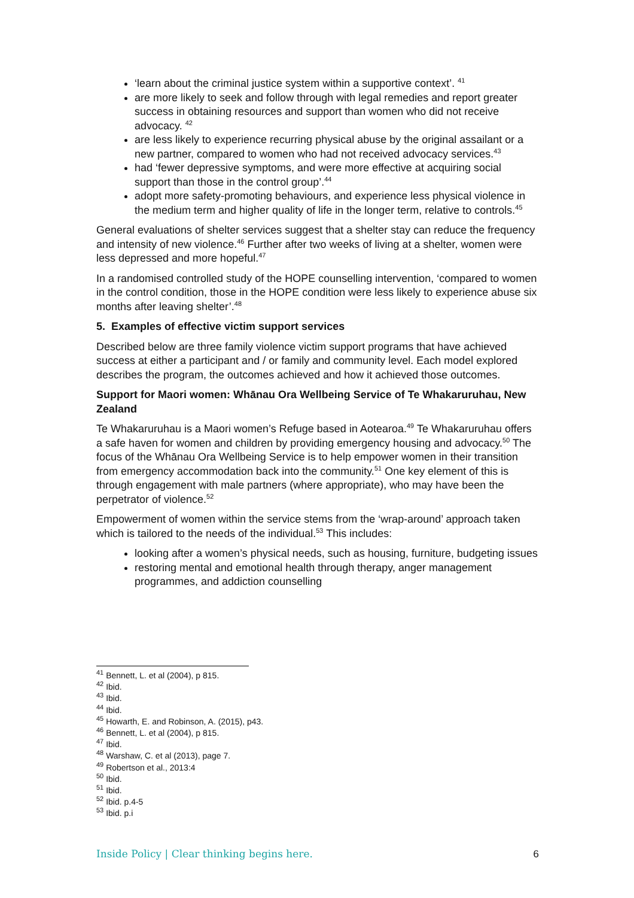‘learn about the criminal justice system within a supportive context’. <sup>41</sup>
are more likely to seek and follow through with legal remedies and report greater success in obtaining resources and support than women who did not receive advocacy. <sup>42</sup>
are less likely to experience recurring physical abuse by the original assailant or a new partner, compared to women who had not received advocacy services.<sup>43</sup>
had ‘fewer depressive symptoms, and were more effective at acquiring social support than those in the control group’.<sup>44</sup>
adopt more safety-promoting behaviours, and experience less physical violence in the medium term and higher quality of life in the longer term, relative to controls.<sup>45</sup>
General evaluations of shelter services suggest that a shelter stay can reduce the frequency and intensity of new violence.<sup>46</sup> Further after two weeks of living at a shelter, women were less depressed and more hopeful.<sup>47</sup>
In a randomised controlled study of the HOPE counselling intervention, ‘compared to women in the control condition, those in the HOPE condition were less likely to experience abuse six months after leaving shelter’.<sup>48</sup>
5. Examples of effective victim support services
Described below are three family violence victim support programs that have achieved success at either a participant and / or family and community level. Each model explored describes the program, the outcomes achieved and how it achieved those outcomes.
Support for Maori women: Whānau Ora Wellbeing Service of Te Whakaruruhau, New Zealand
Te Whakaruruhau is a Maori women’s Refuge based in Aotearoa.<sup>49</sup> Te Whakaruruhau offers a safe haven for women and children by providing emergency housing and advocacy.<sup>50</sup> The focus of the Whānau Ora Wellbeing Service is to help empower women in their transition from emergency accommodation back into the community.<sup>51</sup> One key element of this is through engagement with male partners (where appropriate), who may have been the perpetrator of violence.<sup>52</sup>
Empowerment of women within the service stems from the ‘wrap-around’ approach taken which is tailored to the needs of the individual.<sup>53</sup> This includes:
looking after a women’s physical needs, such as housing, furniture, budgeting issues
restoring mental and emotional health through therapy, anger management programmes, and addiction counselling
<sup>41</sup> Bennett, L. et al (2004), p 815.
<sup>42</sup> Ibid.
<sup>43</sup> Ibid.
<sup>44</sup> Ibid.
<sup>45</sup> Howarth, E. and Robinson, A. (2015), p43.
<sup>46</sup> Bennett, L. et al (2004), p 815.
<sup>47</sup> Ibid.
<sup>48</sup> Warshaw, C. et al (2013), page 7.
<sup>49</sup> Robertson et al., 2013:4
<sup>50</sup> Ibid.
<sup>51</sup> Ibid.
<sup>52</sup> Ibid. p.4-5
<sup>53</sup> Ibid. p.i
Inside Policy | Clear thinking begins here. 6